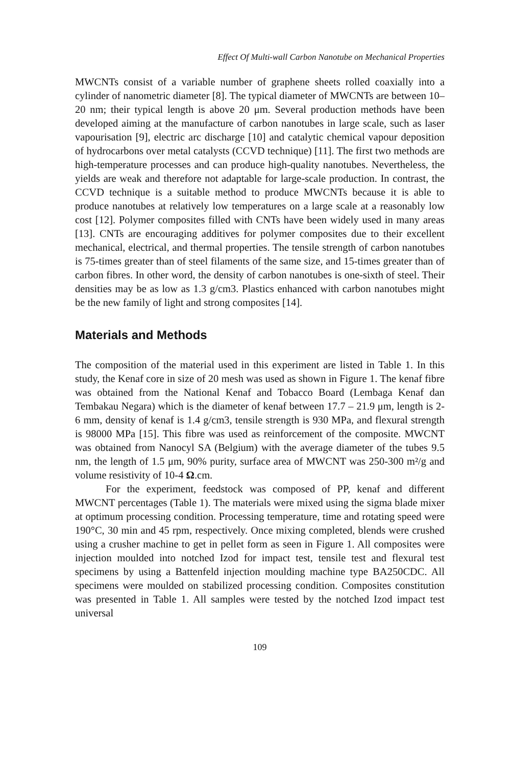Effect Of Multi-wall Carbon Nanotube on Mechanical Properties
MWCNTs consist of a variable number of graphene sheets rolled coaxially into a cylinder of nanometric diameter [8]. The typical diameter of MWCNTs are between 10–20 nm; their typical length is above 20 μm. Several production methods have been developed aiming at the manufacture of carbon nanotubes in large scale, such as laser vapourisation [9], electric arc discharge [10] and catalytic chemical vapour deposition of hydrocarbons over metal catalysts (CCVD technique) [11]. The first two methods are high-temperature processes and can produce high-quality nanotubes. Nevertheless, the yields are weak and therefore not adaptable for large-scale production. In contrast, the CCVD technique is a suitable method to produce MWCNTs because it is able to produce nanotubes at relatively low temperatures on a large scale at a reasonably low cost [12]. Polymer composites filled with CNTs have been widely used in many areas [13]. CNTs are encouraging additives for polymer composites due to their excellent mechanical, electrical, and thermal properties. The tensile strength of carbon nanotubes is 75-times greater than of steel filaments of the same size, and 15-times greater than of carbon fibres. In other word, the density of carbon nanotubes is one-sixth of steel. Their densities may be as low as 1.3 g/cm3. Plastics enhanced with carbon nanotubes might be the new family of light and strong composites [14].
Materials and Methods
The composition of the material used in this experiment are listed in Table 1. In this study, the Kenaf core in size of 20 mesh was used as shown in Figure 1. The kenaf fibre was obtained from the National Kenaf and Tobacco Board (Lembaga Kenaf dan Tembakau Negara) which is the diameter of kenaf between 17.7 – 21.9 μm, length is 2-6 mm, density of kenaf is 1.4 g/cm3, tensile strength is 930 MPa, and flexural strength is 98000 MPa [15]. This fibre was used as reinforcement of the composite. MWCNT was obtained from Nanocyl SA (Belgium) with the average diameter of the tubes 9.5 nm, the length of 1.5 μm, 90% purity, surface area of MWCNT was 250-300 m²/g and volume resistivity of 10-4 Ω.cm.
For the experiment, feedstock was composed of PP, kenaf and different MWCNT percentages (Table 1). The materials were mixed using the sigma blade mixer at optimum processing condition. Processing temperature, time and rotating speed were 190°C, 30 min and 45 rpm, respectively. Once mixing completed, blends were crushed using a crusher machine to get in pellet form as seen in Figure 1. All composites were injection moulded into notched Izod for impact test, tensile test and flexural test specimens by using a Battenfeld injection moulding machine type BA250CDC. All specimens were moulded on stabilized processing condition. Composites constitution was presented in Table 1. All samples were tested by the notched Izod impact test universal
109